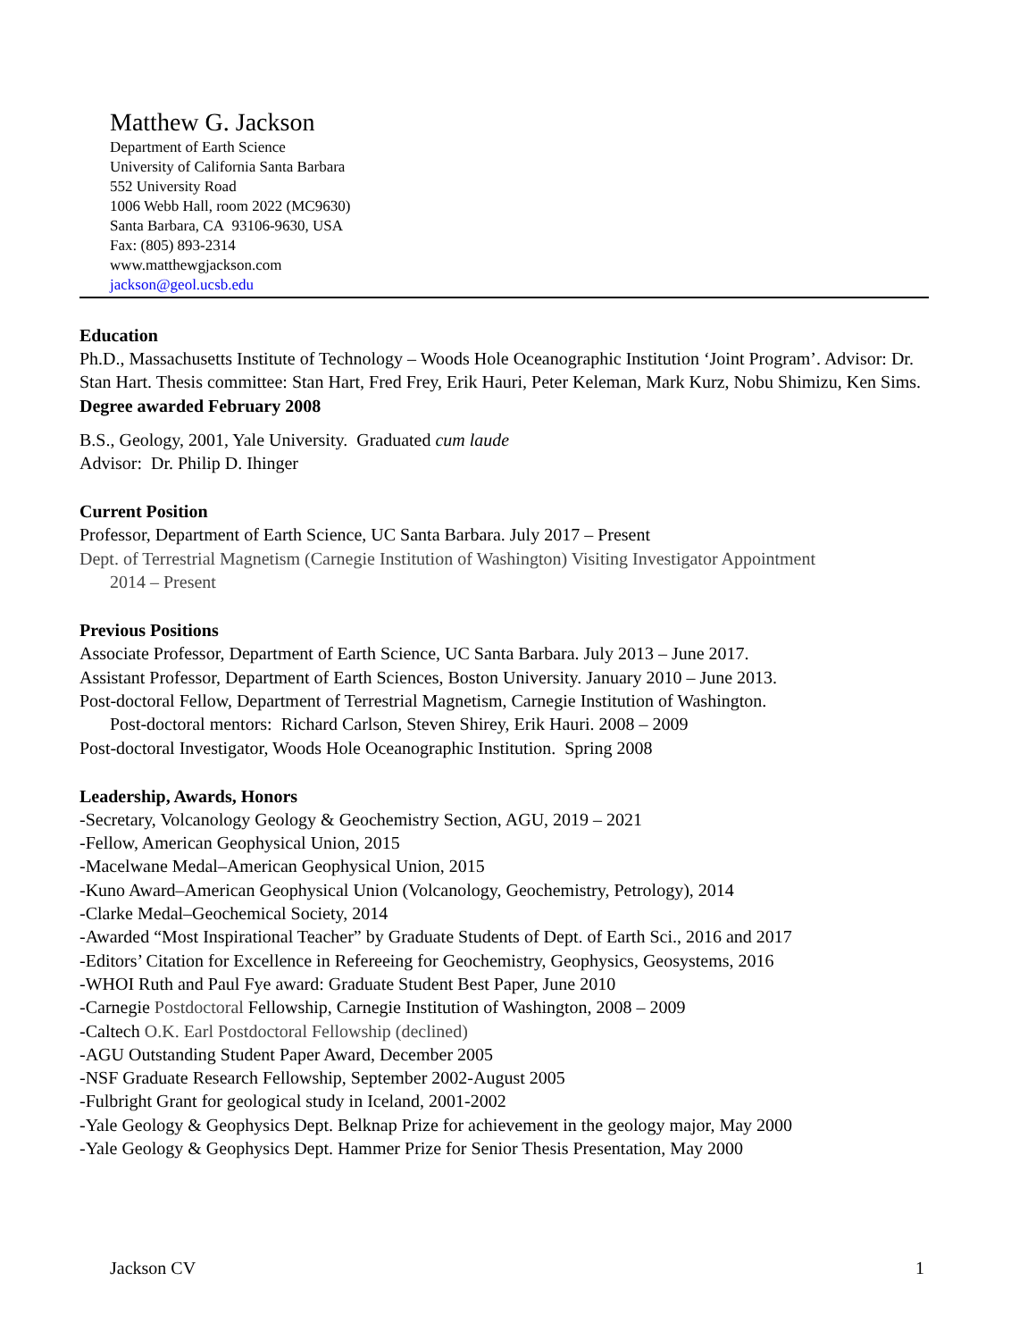Matthew G. Jackson
Department of Earth Science
University of California Santa Barbara
552 University Road
1006 Webb Hall, room 2022 (MC9630)
Santa Barbara, CA 93106-9630, USA
Fax: (805) 893-2314
www.matthewgjackson.com
jackson@geol.ucsb.edu
Education
Ph.D., Massachusetts Institute of Technology – Woods Hole Oceanographic Institution ‘Joint Program’. Advisor: Dr. Stan Hart. Thesis committee: Stan Hart, Fred Frey, Erik Hauri, Peter Keleman, Mark Kurz, Nobu Shimizu, Ken Sims. Degree awarded February 2008
B.S., Geology, 2001, Yale University. Graduated cum laude
Advisor: Dr. Philip D. Ihinger
Current Position
Professor, Department of Earth Science, UC Santa Barbara. July 2017 – Present
Dept. of Terrestrial Magnetism (Carnegie Institution of Washington) Visiting Investigator Appointment
2014 – Present
Previous Positions
Associate Professor, Department of Earth Science, UC Santa Barbara. July 2013 – June 2017.
Assistant Professor, Department of Earth Sciences, Boston University. January 2010 – June 2013.
Post-doctoral Fellow, Department of Terrestrial Magnetism, Carnegie Institution of Washington.
Post-doctoral mentors: Richard Carlson, Steven Shirey, Erik Hauri. 2008 – 2009
Post-doctoral Investigator, Woods Hole Oceanographic Institution. Spring 2008
Leadership, Awards, Honors
-Secretary, Volcanology Geology & Geochemistry Section, AGU, 2019 – 2021
-Fellow, American Geophysical Union, 2015
-Macelwane Medal–American Geophysical Union, 2015
-Kuno Award–American Geophysical Union (Volcanology, Geochemistry, Petrology), 2014
-Clarke Medal–Geochemical Society, 2014
-Awarded “Most Inspirational Teacher” by Graduate Students of Dept. of Earth Sci., 2016 and 2017
-Editors’ Citation for Excellence in Refereeing for Geochemistry, Geophysics, Geosystems, 2016
-WHOI Ruth and Paul Fye award: Graduate Student Best Paper, June 2010
-Carnegie Postdoctoral Fellowship, Carnegie Institution of Washington, 2008 – 2009
-Caltech O.K. Earl Postdoctoral Fellowship (declined)
-AGU Outstanding Student Paper Award, December 2005
-NSF Graduate Research Fellowship, September 2002-August 2005
-Fulbright Grant for geological study in Iceland, 2001-2002
-Yale Geology & Geophysics Dept. Belknap Prize for achievement in the geology major, May 2000
-Yale Geology & Geophysics Dept. Hammer Prize for Senior Thesis Presentation, May 2000
Jackson CV 1